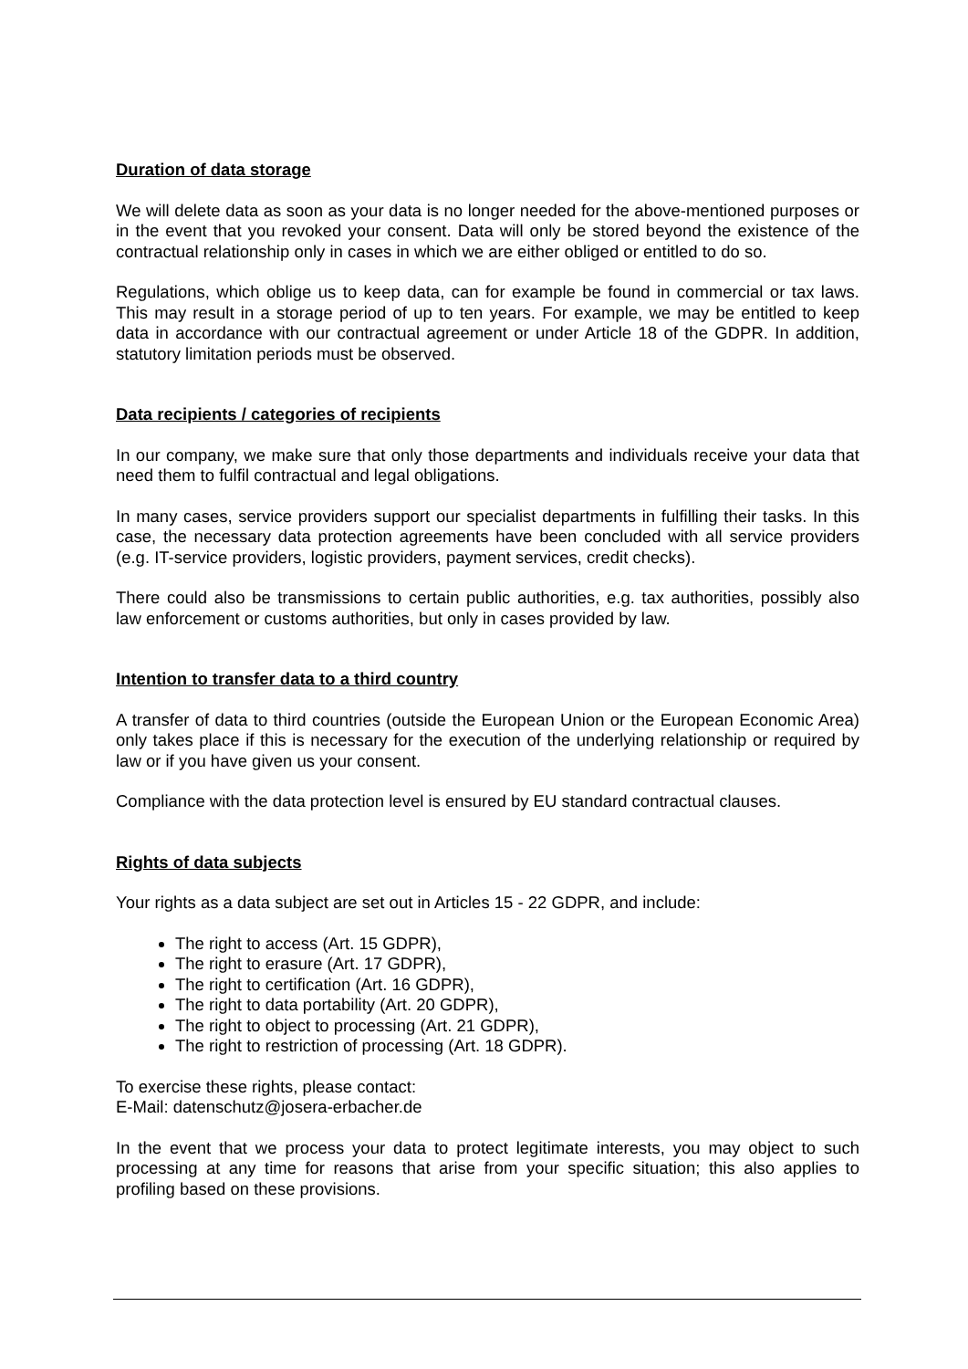Duration of data storage
We will delete data as soon as your data is no longer needed for the above-mentioned purposes or in the event that you revoked your consent. Data will only be stored beyond the existence of the contractual relationship only in cases in which we are either obliged or entitled to do so.
Regulations, which oblige us to keep data, can for example be found in commercial or tax laws. This may result in a storage period of up to ten years. For example, we may be entitled to keep data in accordance with our contractual agreement or under Article 18 of the GDPR. In addition, statutory limitation periods must be observed.
Data recipients / categories of recipients
In our company, we make sure that only those departments and individuals receive your data that need them to fulfil contractual and legal obligations.
In many cases, service providers support our specialist departments in fulfilling their tasks. In this case, the necessary data protection agreements have been concluded with all service providers (e.g. IT-service providers, logistic providers, payment services, credit checks).
There could also be transmissions to certain public authorities, e.g. tax authorities, possibly also law enforcement or customs authorities, but only in cases provided by law.
Intention to transfer data to a third country
A transfer of data to third countries (outside the European Union or the European Economic Area) only takes place if this is necessary for the execution of the underlying relationship or required by law or if you have given us your consent.
Compliance with the data protection level is ensured by EU standard contractual clauses.
Rights of data subjects
Your rights as a data subject are set out in Articles 15 - 22 GDPR, and include:
The right to access (Art. 15 GDPR),
The right to erasure (Art. 17 GDPR),
The right to certification (Art. 16 GDPR),
The right to data portability (Art. 20 GDPR),
The right to object to processing (Art. 21 GDPR),
The right to restriction of processing (Art. 18 GDPR).
To exercise these rights, please contact:
E-Mail: datenschutz@josera-erbacher.de
In the event that we process your data to protect legitimate interests, you may object to such processing at any time for reasons that arise from your specific situation; this also applies to profiling based on these provisions.